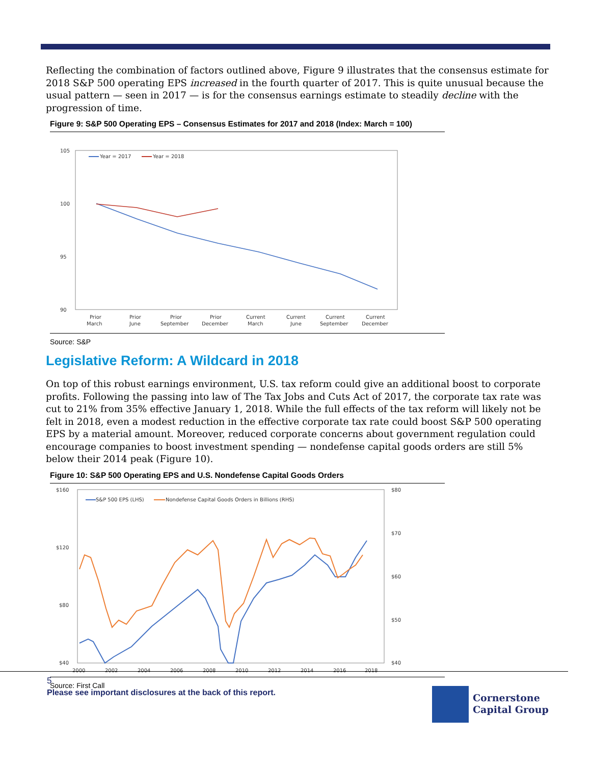Reflecting the combination of factors outlined above, Figure 9 illustrates that the consensus estimate for 2018 S&P 500 operating EPS increased in the fourth quarter of 2017. This is quite unusual because the usual pattern — seen in 2017 — is for the consensus earnings estimate to steadily decline with the progression of time.
Figure 9: S&P 500 Operating EPS – Consensus Estimates for 2017 and 2018 (Index: March = 100)
105
100
95
90
Year = 2017
Year = 2018
Prior
March
Prior
June
Prior
September
Prior
December
Current
March
Current
June
Current
September
Current
December
Source: S&P
Legislative Reform: A Wildcard in 2018
On top of this robust earnings environment, U.S. tax reform could give an additional boost to corporate profits. Following the passing into law of The Tax Jobs and Cuts Act of 2017, the corporate tax rate was cut to 21% from 35% effective January 1, 2018. While the full effects of the tax reform will likely not be felt in 2018, even a modest reduction in the effective corporate tax rate could boost S&P 500 operating EPS by a material amount. Moreover, reduced corporate concerns about government regulation could encourage companies to boost investment spending — nondefense capital goods orders are still 5% below their 2014 peak (Figure 10).
Figure 10: S&P 500 Operating EPS and U.S. Nondefense Capital Goods Orders
$160
$120
$80
$40
$80
$70
$60
$50
$40
S&P 500 EPS (LHS)
Nondefense Capital Goods Orders in Billions (RHS)
2000
2002
2004
2006
2008
2010
2012
2014
2016
2018
Source: First Call
5
Please see important disclosures at the back of this report.
Cornerstone
Capital Group